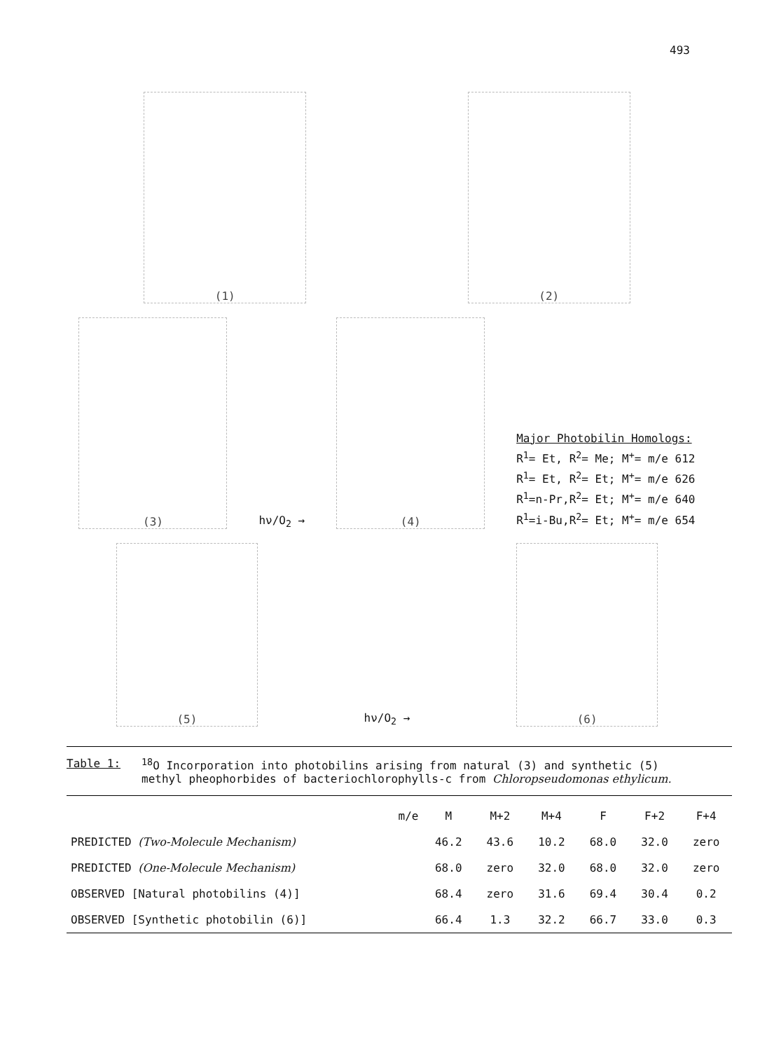493
(1)
(2)
(3)
hν/O<sub>2</sub> →
(4)
Major Photobilin Homologs:
R<sup>1</sup>= Et, R<sup>2</sup>= Me; M<sup>+</sup>= m/e 612
R<sup>1</sup>= Et, R<sup>2</sup>= Et; M<sup>+</sup>= m/e 626
R<sup>1</sup>=n-Pr,R<sup>2</sup>= Et; M<sup>+</sup>= m/e 640
R<sup>1</sup>=i-Bu,R<sup>2</sup>= Et; M<sup>+</sup>= m/e 654
(5)
hν/O<sub>2</sub> →
(6)
Table 1: <sup>18</sup>O Incorporation into photobilins arising from natural (3) and synthetic (5)
methyl pheophorbides of bacteriochlorophylls-c from Chloropseudomonas ethylicum.
| m/e | M | M+2 | M+4 | F | F+2 | F+4 |
| --- | --- | --- | --- | --- | --- | --- |
| PREDICTED (Two-Molecule Mechanism) | 46.2 | 43.6 | 10.2 | 68.0 | 32.0 | zero |
| PREDICTED (One-Molecule Mechanism) | 68.0 | zero | 32.0 | 68.0 | 32.0 | zero |
| OBSERVED [Natural photobilins (4)] | 68.4 | zero | 31.6 | 69.4 | 30.4 | 0.2 |
| OBSERVED [Synthetic photobilin (6)] | 66.4 | 1.3 | 32.2 | 66.7 | 33.0 | 0.3 |